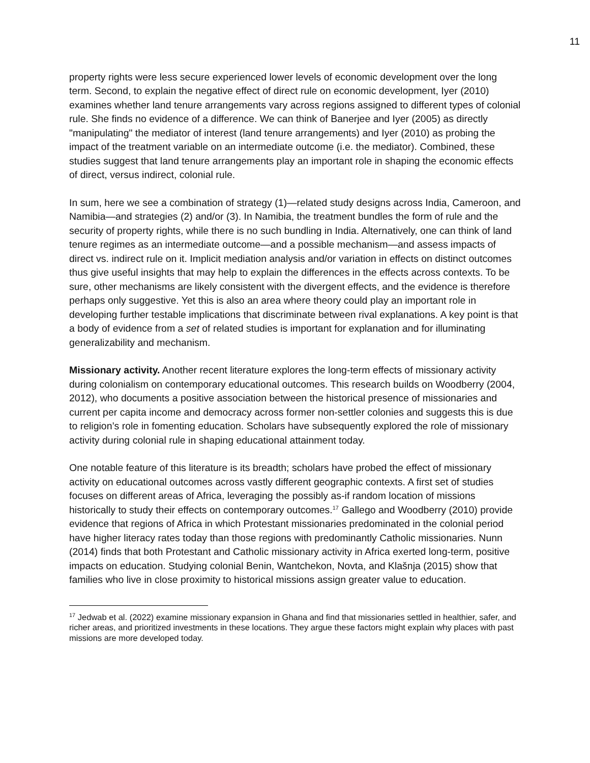11
property rights were less secure experienced lower levels of economic development over the long term. Second, to explain the negative effect of direct rule on economic development, Iyer (2010) examines whether land tenure arrangements vary across regions assigned to different types of colonial rule. She finds no evidence of a difference. We can think of Banerjee and Iyer (2005) as directly "manipulating" the mediator of interest (land tenure arrangements) and Iyer (2010) as probing the impact of the treatment variable on an intermediate outcome (i.e. the mediator). Combined, these studies suggest that land tenure arrangements play an important role in shaping the economic effects of direct, versus indirect, colonial rule.
In sum, here we see a combination of strategy (1)—related study designs across India, Cameroon, and Namibia—and strategies (2) and/or (3). In Namibia, the treatment bundles the form of rule and the security of property rights, while there is no such bundling in India. Alternatively, one can think of land tenure regimes as an intermediate outcome—and a possible mechanism—and assess impacts of direct vs. indirect rule on it. Implicit mediation analysis and/or variation in effects on distinct outcomes thus give useful insights that may help to explain the differences in the effects across contexts. To be sure, other mechanisms are likely consistent with the divergent effects, and the evidence is therefore perhaps only suggestive. Yet this is also an area where theory could play an important role in developing further testable implications that discriminate between rival explanations. A key point is that a body of evidence from a set of related studies is important for explanation and for illuminating generalizability and mechanism.
Missionary activity. Another recent literature explores the long-term effects of missionary activity during colonialism on contemporary educational outcomes. This research builds on Woodberry (2004, 2012), who documents a positive association between the historical presence of missionaries and current per capita income and democracy across former non-settler colonies and suggests this is due to religion’s role in fomenting education. Scholars have subsequently explored the role of missionary activity during colonial rule in shaping educational attainment today.
One notable feature of this literature is its breadth; scholars have probed the effect of missionary activity on educational outcomes across vastly different geographic contexts. A first set of studies focuses on different areas of Africa, leveraging the possibly as-if random location of missions historically to study their effects on contemporary outcomes.<sup>17</sup> Gallego and Woodberry (2010) provide evidence that regions of Africa in which Protestant missionaries predominated in the colonial period have higher literacy rates today than those regions with predominantly Catholic missionaries. Nunn (2014) finds that both Protestant and Catholic missionary activity in Africa exerted long-term, positive impacts on education. Studying colonial Benin, Wantchekon, Novta, and Klašnja (2015) show that families who live in close proximity to historical missions assign greater value to education.
<sup>17</sup> Jedwab et al. (2022) examine missionary expansion in Ghana and find that missionaries settled in healthier, safer, and richer areas, and prioritized investments in these locations. They argue these factors might explain why places with past missions are more developed today.